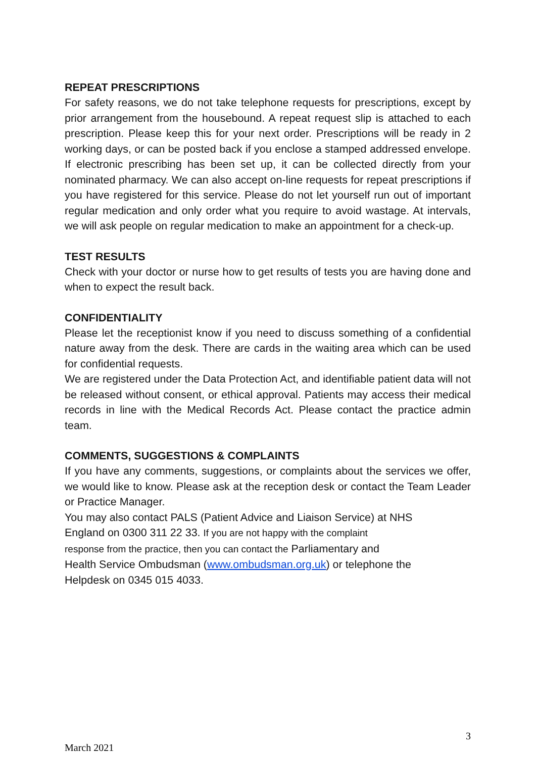REPEAT PRESCRIPTIONS
For safety reasons, we do not take telephone requests for prescriptions, except by prior arrangement from the housebound. A repeat request slip is attached to each prescription. Please keep this for your next order. Prescriptions will be ready in 2 working days, or can be posted back if you enclose a stamped addressed envelope. If electronic prescribing has been set up, it can be collected directly from your nominated pharmacy. We can also accept on-line requests for repeat prescriptions if you have registered for this service. Please do not let yourself run out of important regular medication and only order what you require to avoid wastage. At intervals, we will ask people on regular medication to make an appointment for a check-up.
TEST RESULTS
Check with your doctor or nurse how to get results of tests you are having done and when to expect the result back.
CONFIDENTIALITY
Please let the receptionist know if you need to discuss something of a confidential nature away from the desk. There are cards in the waiting area which can be used for confidential requests.
We are registered under the Data Protection Act, and identifiable patient data will not be released without consent, or ethical approval. Patients may access their medical records in line with the Medical Records Act. Please contact the practice admin team.
COMMENTS, SUGGESTIONS & COMPLAINTS
If you have any comments, suggestions, or complaints about the services we offer, we would like to know. Please ask at the reception desk or contact the Team Leader or Practice Manager.
You may also contact PALS (Patient Advice and Liaison Service) at NHS
England on 0300 311 22 33. If you are not happy with the complaint
response from the practice, then you can contact the Parliamentary and
Health Service Ombudsman (www.ombudsman.org.uk) or telephone the
Helpdesk on 0345 015 4033.
3
March 2021